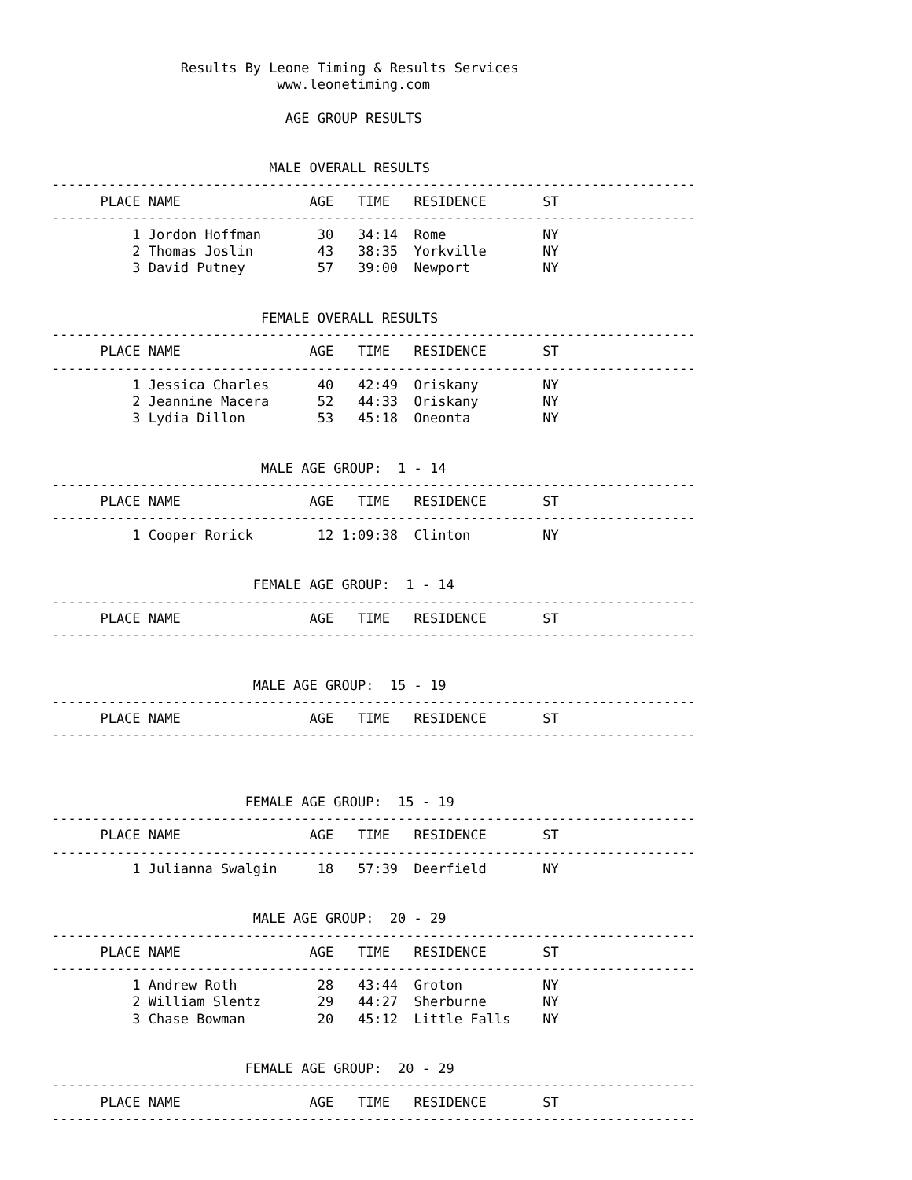Results By Leone Timing & Results Services
                            www.leonetiming.com

                             AGE GROUP RESULTS


                           MALE OVERALL RESULTS
--------------------------------------------------------------------------------
      PLACE NAME                AGE   TIME   RESIDENCE       ST
--------------------------------------------------------------------------------
          1 Jordon Hoffman       30   34:14  Rome            NY
          2 Thomas Joslin        43   38:35  Yorkville       NY
          3 David Putney         57   39:00  Newport         NY


                          FEMALE OVERALL RESULTS
--------------------------------------------------------------------------------
      PLACE NAME                AGE   TIME   RESIDENCE       ST
--------------------------------------------------------------------------------
          1 Jessica Charles      40   42:49  Oriskany        NY
          2 Jeannine Macera      52   44:33  Oriskany        NY
          3 Lydia Dillon         53   45:18  Oneonta         NY


                          MALE AGE GROUP:  1 - 14
--------------------------------------------------------------------------------
      PLACE NAME                AGE   TIME   RESIDENCE       ST
--------------------------------------------------------------------------------
          1 Cooper Rorick        12 1:09:38  Clinton         NY


                         FEMALE AGE GROUP:  1 - 14
--------------------------------------------------------------------------------
      PLACE NAME                AGE   TIME   RESIDENCE       ST
--------------------------------------------------------------------------------


                         MALE AGE GROUP:  15 - 19
--------------------------------------------------------------------------------
      PLACE NAME                AGE   TIME   RESIDENCE       ST
--------------------------------------------------------------------------------



                        FEMALE AGE GROUP:  15 - 19
--------------------------------------------------------------------------------
      PLACE NAME                AGE   TIME   RESIDENCE       ST
--------------------------------------------------------------------------------
          1 Julianna Swalgin     18   57:39  Deerfield       NY


                         MALE AGE GROUP:  20 - 29
--------------------------------------------------------------------------------
      PLACE NAME                AGE   TIME   RESIDENCE       ST
--------------------------------------------------------------------------------
          1 Andrew Roth          28   43:44  Groton          NY
          2 William Slentz       29   44:27  Sherburne       NY
          3 Chase Bowman         20   45:12  Little Falls    NY


                        FEMALE AGE GROUP:  20 - 29
--------------------------------------------------------------------------------
      PLACE NAME                AGE   TIME   RESIDENCE       ST
--------------------------------------------------------------------------------